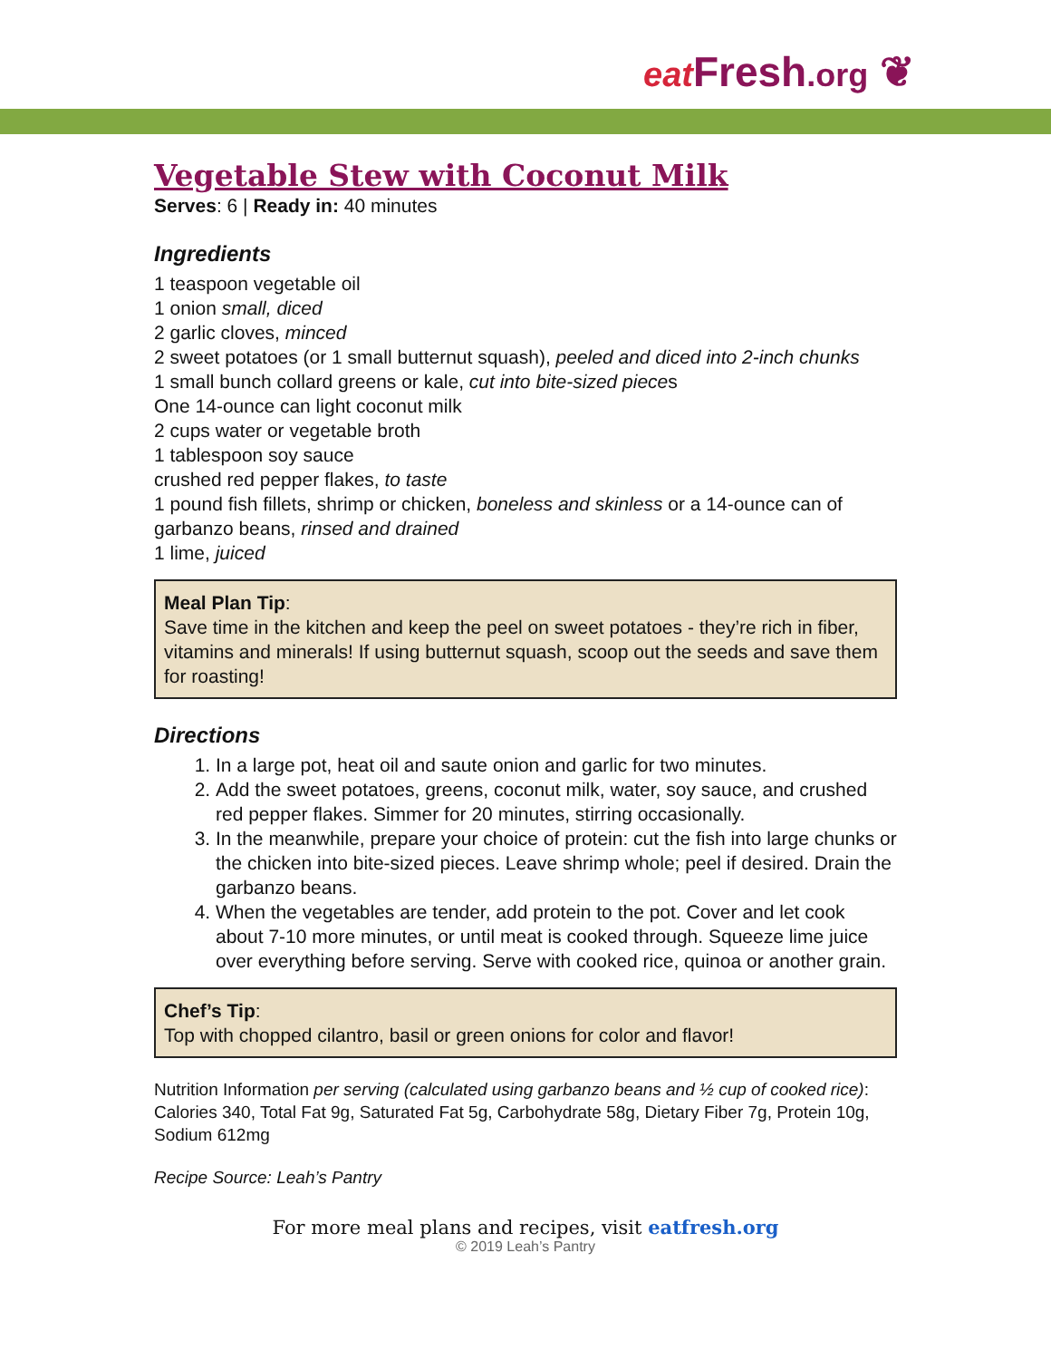eat Fresh.org ❦
Vegetable Stew with Coconut Milk
Serves: 6 | Ready in: 40 minutes
Ingredients
1 teaspoon vegetable oil
1 onion small, diced
2 garlic cloves, minced
2 sweet potatoes (or 1 small butternut squash), peeled and diced into 2-inch chunks
1 small bunch collard greens or kale, cut into bite-sized pieces
One 14-ounce can light coconut milk
2 cups water or vegetable broth
1 tablespoon soy sauce
crushed red pepper flakes, to taste
1 pound fish fillets, shrimp or chicken, boneless and skinless or a 14-ounce can of garbanzo beans, rinsed and drained
1 lime, juiced
Meal Plan Tip:
Save time in the kitchen and keep the peel on sweet potatoes - they’re rich in fiber, vitamins and minerals! If using butternut squash, scoop out the seeds and save them for roasting!
Directions
1. In a large pot, heat oil and saute onion and garlic for two minutes.
2. Add the sweet potatoes, greens, coconut milk, water, soy sauce, and crushed red pepper flakes. Simmer for 20 minutes, stirring occasionally.
3. In the meanwhile, prepare your choice of protein: cut the fish into large chunks or the chicken into bite-sized pieces. Leave shrimp whole; peel if desired. Drain the garbanzo beans.
4. When the vegetables are tender, add protein to the pot. Cover and let cook about 7-10 more minutes, or until meat is cooked through. Squeeze lime juice over everything before serving. Serve with cooked rice, quinoa or another grain.
Chef’s Tip:
Top with chopped cilantro, basil or green onions for color and flavor!
Nutrition Information per serving (calculated using garbanzo beans and ½ cup of cooked rice): Calories 340, Total Fat 9g, Saturated Fat 5g, Carbohydrate 58g, Dietary Fiber 7g, Protein 10g, Sodium 612mg
Recipe Source: Leah’s Pantry
For more meal plans and recipes, visit eatfresh.org
© 2019 Leah’s Pantry